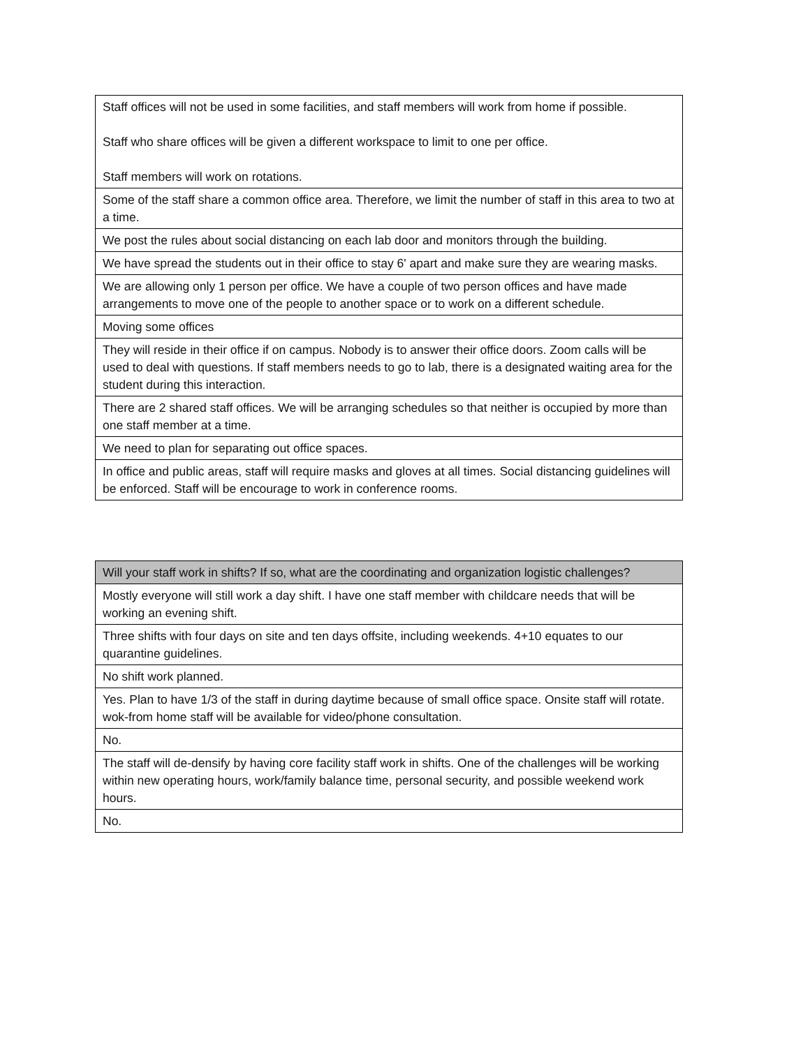| Staff offices will not be used in some facilities, and staff members will work from home if possible. Staff who share offices will be given a different workspace to limit to one per office. Staff members will work on rotations. |
| Some of the staff share a common office area. Therefore, we limit the number of staff in this area to two at a time. |
| We post the rules about social distancing on each lab door and monitors through the building. |
| We have spread the students out in their office to stay 6' apart and make sure they are wearing masks. |
| We are allowing only 1 person per office. We have a couple of two person offices and have made arrangements to move one of the people to another space or to work on a different schedule. |
| Moving some offices |
| They will reside in their office if on campus. Nobody is to answer their office doors. Zoom calls will be used to deal with questions. If staff members needs to go to lab, there is a designated waiting area for the student during this interaction. |
| There are 2 shared staff offices. We will be arranging schedules so that neither is occupied by more than one staff member at a time. |
| We need to plan for separating out office spaces. |
| In office and public areas, staff will require masks and gloves at all times. Social distancing guidelines will be enforced. Staff will be encourage to work in conference rooms. |
| Will your staff work in shifts? If so, what are the coordinating and organization logistic challenges? |
| --- |
| Mostly everyone will still work a day shift. I have one staff member with childcare needs that will be working an evening shift. |
| Three shifts with four days on site and ten days offsite, including weekends. 4+10 equates to our quarantine guidelines. |
| No shift work planned. |
| Yes. Plan to have 1/3 of the staff in during daytime because of small office space. Onsite staff will rotate. wok-from home staff will be available for video/phone consultation. |
| No. |
| The staff will de-densify by having core facility staff work in shifts. One of the challenges will be working within new operating hours, work/family balance time, personal security, and possible weekend work hours. |
| No. |